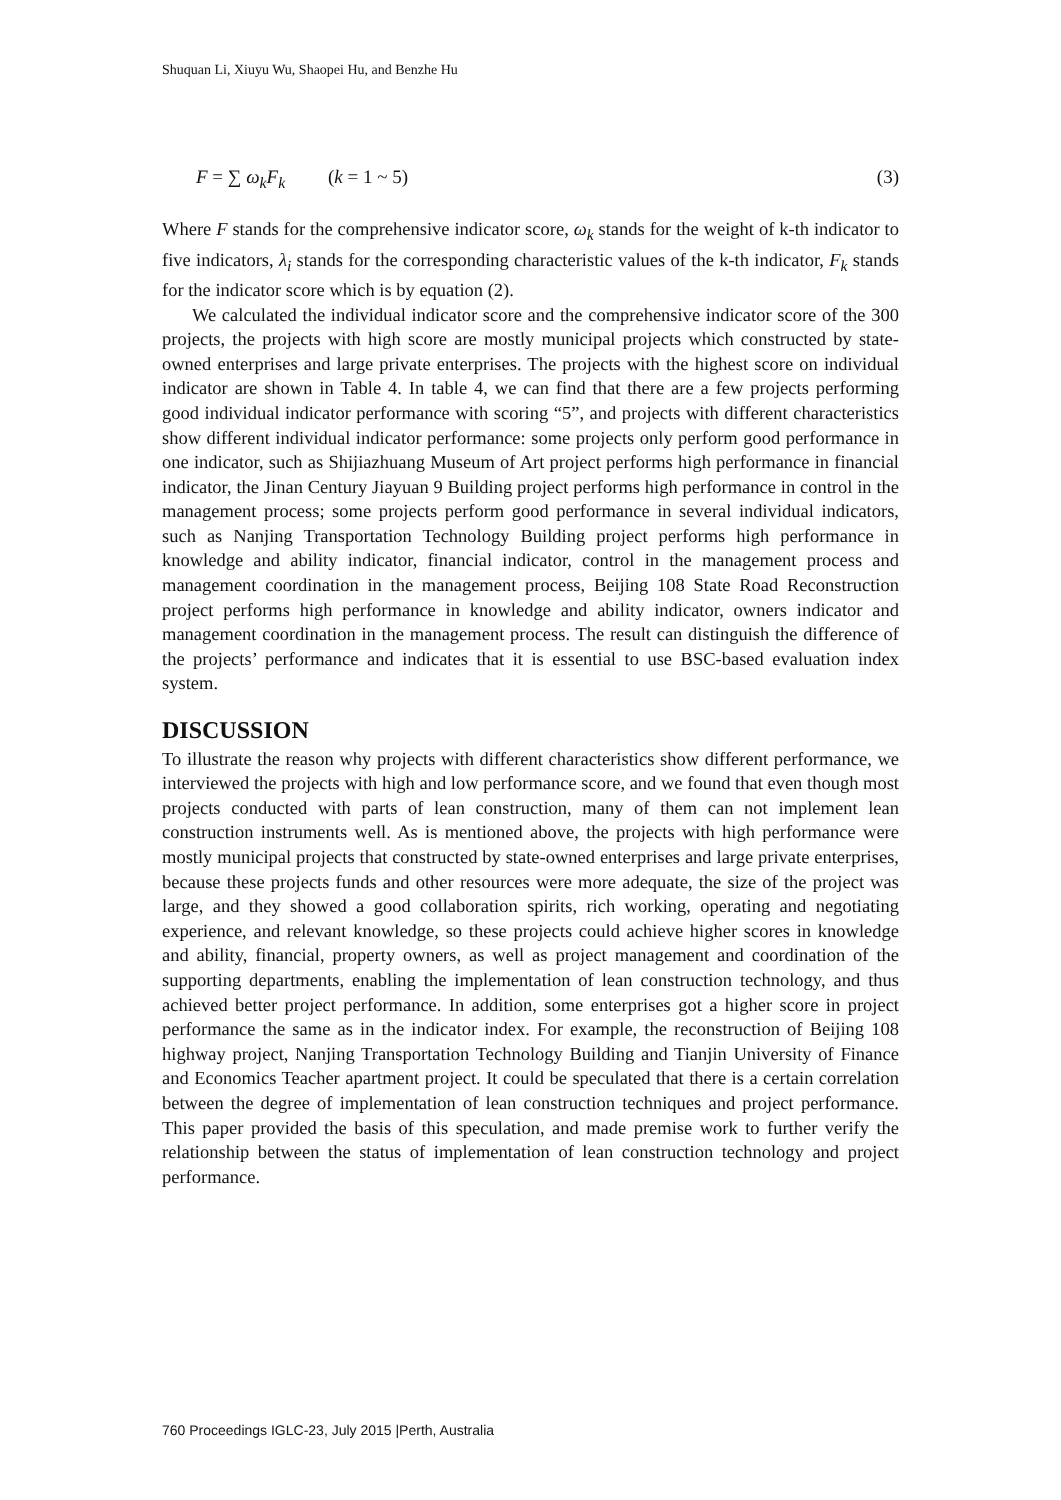Shuquan Li, Xiuyu Wu, Shaopei Hu, and Benzhe Hu
F = ∑ ω<sub>k</sub>F<sub>k</sub> (k = 1 ~ 5) (3)
Where F stands for the comprehensive indicator score, ω<sub>k</sub> stands for the weight of k-th indicator to five indicators, λ<sub>i</sub> stands for the corresponding characteristic values of the k-th indicator, F<sub>k</sub> stands for the indicator score which is by equation (2).
We calculated the individual indicator score and the comprehensive indicator score of the 300 projects, the projects with high score are mostly municipal projects which constructed by state-owned enterprises and large private enterprises. The projects with the highest score on individual indicator are shown in Table 4. In table 4, we can find that there are a few projects performing good individual indicator performance with scoring “5”, and projects with different characteristics show different individual indicator performance: some projects only perform good performance in one indicator, such as Shijiazhuang Museum of Art project performs high performance in financial indicator, the Jinan Century Jiayuan 9 Building project performs high performance in control in the management process; some projects perform good performance in several individual indicators, such as Nanjing Transportation Technology Building project performs high performance in knowledge and ability indicator, financial indicator, control in the management process and management coordination in the management process, Beijing 108 State Road Reconstruction project performs high performance in knowledge and ability indicator, owners indicator and management coordination in the management process. The result can distinguish the difference of the projects’ performance and indicates that it is essential to use BSC-based evaluation index system.
DISCUSSION
To illustrate the reason why projects with different characteristics show different performance, we interviewed the projects with high and low performance score, and we found that even though most projects conducted with parts of lean construction, many of them can not implement lean construction instruments well. As is mentioned above, the projects with high performance were mostly municipal projects that constructed by state-owned enterprises and large private enterprises, because these projects funds and other resources were more adequate, the size of the project was large, and they showed a good collaboration spirits, rich working, operating and negotiating experience, and relevant knowledge, so these projects could achieve higher scores in knowledge and ability, financial, property owners, as well as project management and coordination of the supporting departments, enabling the implementation of lean construction technology, and thus achieved better project performance. In addition, some enterprises got a higher score in project performance the same as in the indicator index. For example, the reconstruction of Beijing 108 highway project, Nanjing Transportation Technology Building and Tianjin University of Finance and Economics Teacher apartment project. It could be speculated that there is a certain correlation between the degree of implementation of lean construction techniques and project performance. This paper provided the basis of this speculation, and made premise work to further verify the relationship between the status of implementation of lean construction technology and project performance.
760 Proceedings IGLC-23, July 2015 |Perth, Australia